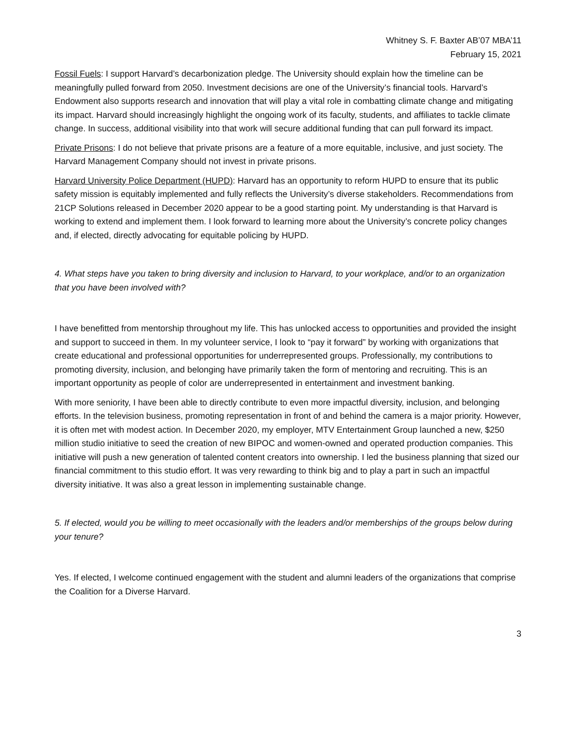Whitney S. F. Baxter AB’07 MBA’11
February 15, 2021
Fossil Fuels: I support Harvard’s decarbonization pledge. The University should explain how the timeline can be meaningfully pulled forward from 2050. Investment decisions are one of the University’s financial tools. Harvard’s Endowment also supports research and innovation that will play a vital role in combatting climate change and mitigating its impact. Harvard should increasingly highlight the ongoing work of its faculty, students, and affiliates to tackle climate change. In success, additional visibility into that work will secure additional funding that can pull forward its impact.
Private Prisons: I do not believe that private prisons are a feature of a more equitable, inclusive, and just society. The Harvard Management Company should not invest in private prisons.
Harvard University Police Department (HUPD): Harvard has an opportunity to reform HUPD to ensure that its public safety mission is equitably implemented and fully reflects the University’s diverse stakeholders. Recommendations from 21CP Solutions released in December 2020 appear to be a good starting point. My understanding is that Harvard is working to extend and implement them. I look forward to learning more about the University’s concrete policy changes and, if elected, directly advocating for equitable policing by HUPD.
4. What steps have you taken to bring diversity and inclusion to Harvard, to your workplace, and/or to an organization that you have been involved with?
I have benefitted from mentorship throughout my life. This has unlocked access to opportunities and provided the insight and support to succeed in them. In my volunteer service, I look to “pay it forward” by working with organizations that create educational and professional opportunities for underrepresented groups. Professionally, my contributions to promoting diversity, inclusion, and belonging have primarily taken the form of mentoring and recruiting. This is an important opportunity as people of color are underrepresented in entertainment and investment banking.
With more seniority, I have been able to directly contribute to even more impactful diversity, inclusion, and belonging efforts. In the television business, promoting representation in front of and behind the camera is a major priority. However, it is often met with modest action. In December 2020, my employer, MTV Entertainment Group launched a new, $250 million studio initiative to seed the creation of new BIPOC and women-owned and operated production companies. This initiative will push a new generation of talented content creators into ownership. I led the business planning that sized our financial commitment to this studio effort. It was very rewarding to think big and to play a part in such an impactful diversity initiative. It was also a great lesson in implementing sustainable change.
5. If elected, would you be willing to meet occasionally with the leaders and/or memberships of the groups below during your tenure?
Yes. If elected, I welcome continued engagement with the student and alumni leaders of the organizations that comprise the Coalition for a Diverse Harvard.
3